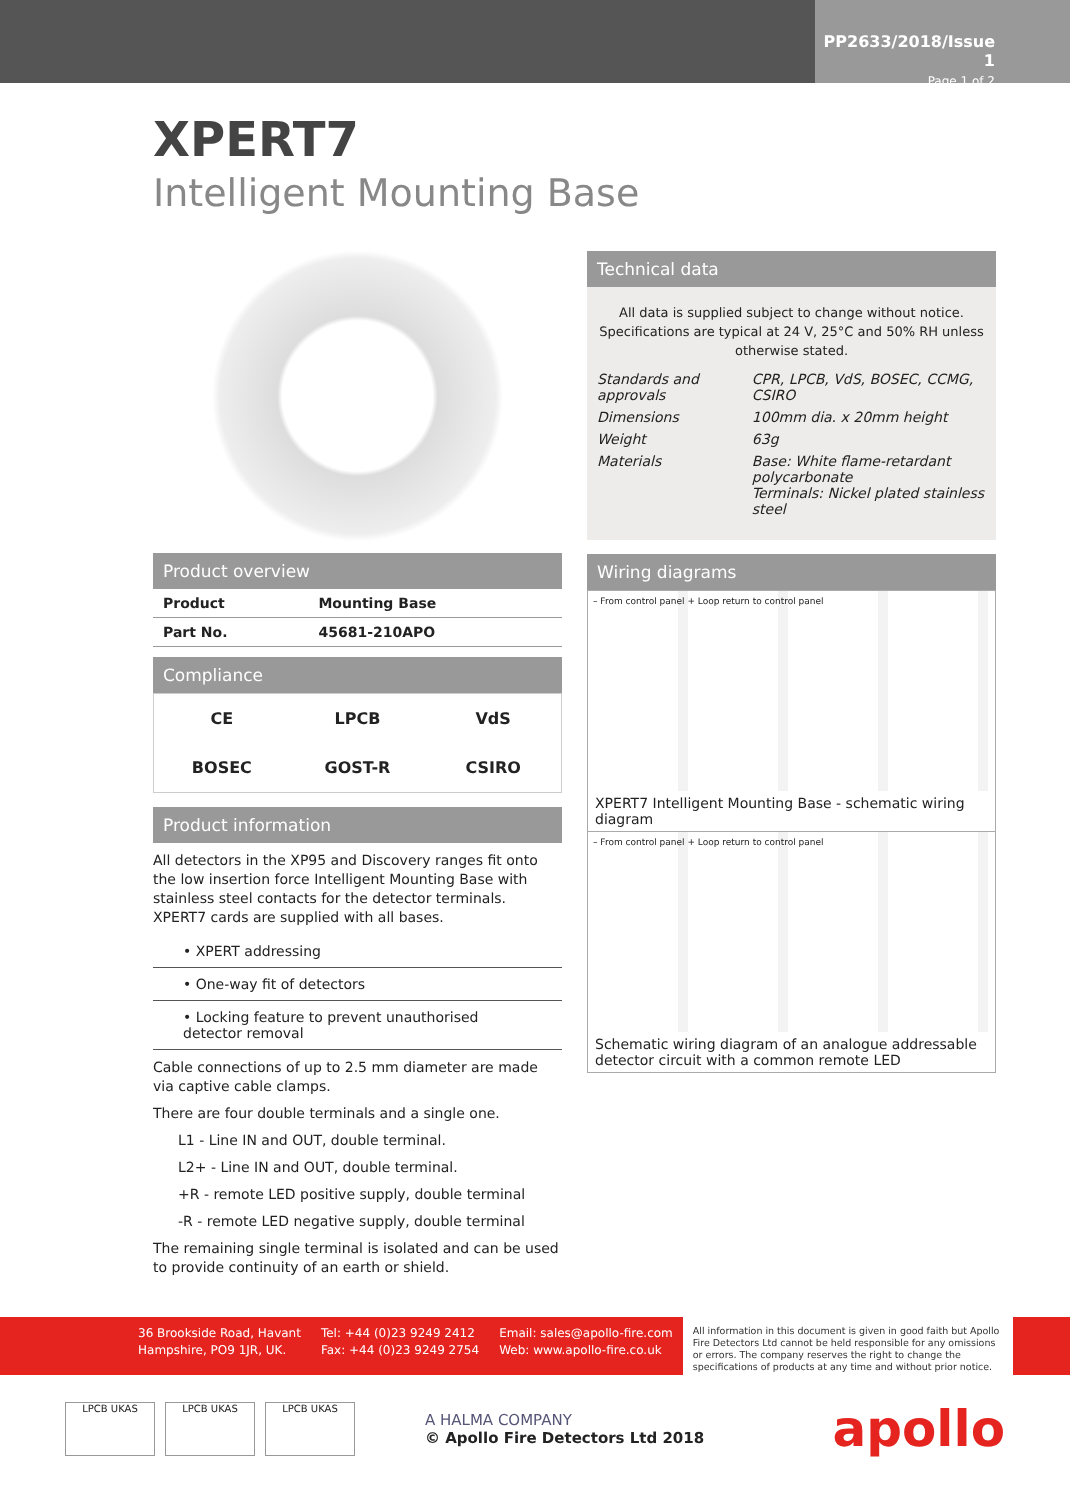PP2633/2018/Issue 1
Page 1 of 2
XPERT7
Intelligent Mounting Base
Product overview
| Product | Mounting Base |
| Part No. | 45681-210APO |
Compliance
CE LPCB VdS BOSEC GOST-R CSIRO
Product information
All detectors in the XP95 and Discovery ranges fit onto the low insertion force Intelligent Mounting Base with stainless steel contacts for the detector terminals. XPERT7 cards are supplied with all bases.
• XPERT addressing
• One-way fit of detectors
• Locking feature to prevent unauthorised detector removal
Cable connections of up to 2.5 mm diameter are made via captive cable clamps.
There are four double terminals and a single one.
L1 - Line IN and OUT, double terminal.
L2+ - Line IN and OUT, double terminal.
+R - remote LED positive supply, double terminal
-R - remote LED negative supply, double terminal
The remaining single terminal is isolated and can be used to provide continuity of an earth or shield.
Technical data
All data is supplied subject to change without notice. Specifications are typical at 24 V, 25°C and 50% RH unless otherwise stated.
| Standards and approvals | CPR, LPCB, VdS, BOSEC, CCMG, CSIRO |
| Dimensions | 100mm dia. x 20mm height |
| Weight | 63g |
| Materials | Base: White flame-retardant polycarbonate Terminals: Nickel plated stainless steel |
Wiring diagrams
– From control panel + Loop return to control panel
XPERT7 Intelligent Mounting Base - schematic wiring diagram
– From control panel + Loop return to control panel
Schematic wiring diagram of an analogue addressable detector circuit with a common remote LED
36 Brookside Road, Havant
Hampshire, PO9 1JR, UK.
Tel: +44 (0)23 9249 2412
Fax: +44 (0)23 9249 2754
Email: sales@apollo-fire.com
Web: www.apollo-fire.co.uk
All information in this document is given in good faith but Apollo Fire Detectors Ltd cannot be held responsible for any omissions or errors. The company reserves the right to change the specifications of products at any time and without prior notice.
LPCB UKAS LPCB UKAS LPCB UKAS
A HALMA COMPANY
© Apollo Fire Detectors Ltd 2018
apollo